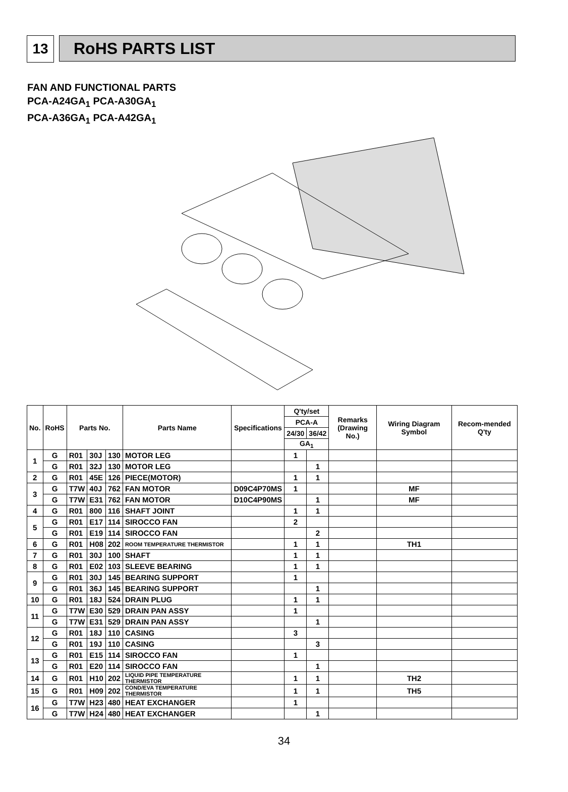13 RoHS PARTS LIST
FAN AND FUNCTIONAL PARTS
PCA-A24GA<sub>1</sub> PCA-A30GA<sub>1</sub>
PCA-A36GA<sub>1</sub> PCA-A42GA<sub>1</sub>
| No. | RoHS | Parts No. | | | Parts Name | Specifications | Q'ty/set | | Remarks (Drawing No.) | Wiring Diagram Symbol | Recom-mended Q'ty |
| --- | --- | --- | --- | --- | --- | --- | --- | --- | --- | --- | --- |
| | | | | | | | PCA-A | | | | |
| | | | | | | | 24/30 | 36/42 | | | |
| | | | | | | | GA<sub>1</sub> | | | | |
| 1 | G | R01 | 30J | 130 | MOTOR LEG | | 1 | | | | |
| | G | R01 | 32J | 130 | MOTOR LEG | | | 1 | | | |
| 2 | G | R01 | 45E | 126 | PIECE(MOTOR) | | 1 | 1 | | | |
| 3 | G | T7W | 40J | 762 | FAN MOTOR | D09C4P70MS | 1 | | | MF | |
| | G | T7W | E31 | 762 | FAN MOTOR | D10C4P90MS | | 1 | | MF | |
| 4 | G | R01 | 800 | 116 | SHAFT JOINT | | 1 | 1 | | | |
| 5 | G | R01 | E17 | 114 | SIROCCO FAN | | 2 | | | | |
| | G | R01 | E19 | 114 | SIROCCO FAN | | | 2 | | | |
| 6 | G | R01 | H08 | 202 | ROOM TEMPERATURE THERMISTOR | | 1 | 1 | | TH1 | |
| 7 | G | R01 | 30J | 100 | SHAFT | | 1 | 1 | | | |
| 8 | G | R01 | E02 | 103 | SLEEVE BEARING | | 1 | 1 | | | |
| 9 | G | R01 | 30J | 145 | BEARING SUPPORT | | 1 | | | | |
| | G | R01 | 36J | 145 | BEARING SUPPORT | | | 1 | | | |
| 10 | G | R01 | 18J | 524 | DRAIN PLUG | | 1 | 1 | | | |
| 11 | G | T7W | E30 | 529 | DRAIN PAN ASSY | | 1 | | | | |
| | G | T7W | E31 | 529 | DRAIN PAN ASSY | | | 1 | | | |
| 12 | G | R01 | 18J | 110 | CASING | | 3 | | | | |
| | G | R01 | 19J | 110 | CASING | | | 3 | | | |
| 13 | G | R01 | E15 | 114 | SIROCCO FAN | | 1 | | | | |
| | G | R01 | E20 | 114 | SIROCCO FAN | | | 1 | | | |
| 14 | G | R01 | H10 | 202 | LIQUID PIPE TEMPERATURE THERMISTOR | | 1 | 1 | | TH2 | |
| 15 | G | R01 | H09 | 202 | COND/EVA TEMPERATURE THERMISTOR | | 1 | 1 | | TH5 | |
| 16 | G | T7W | H23 | 480 | HEAT EXCHANGER | | 1 | | | | |
| | G | T7W | H24 | 480 | HEAT EXCHANGER | | | 1 | | | |
34